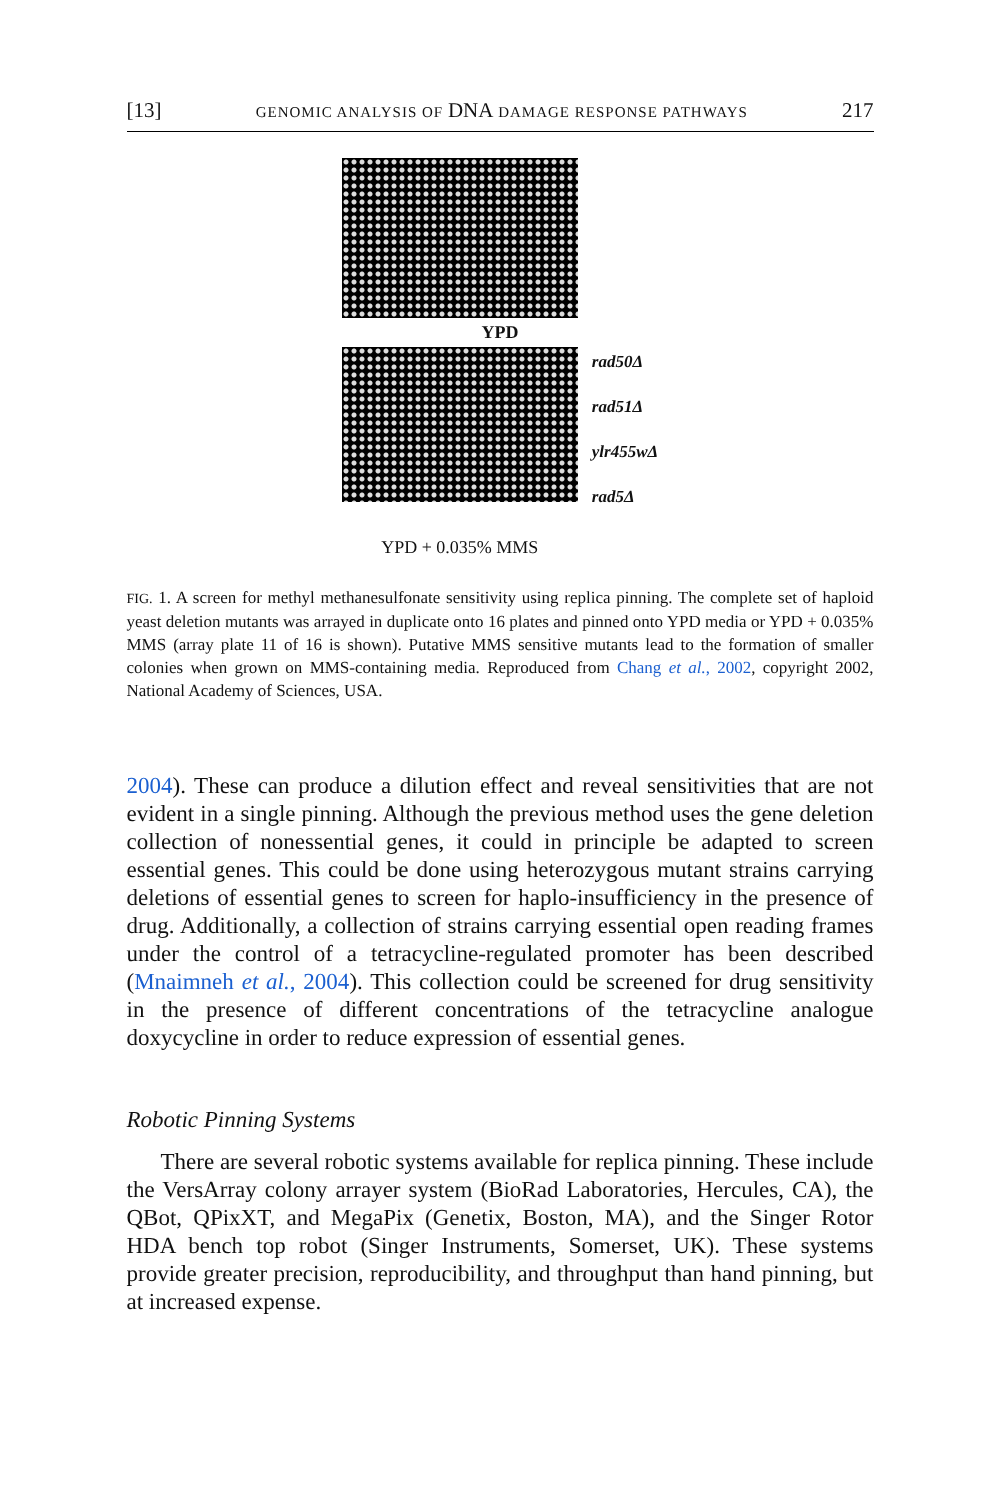[13] GENOMIC ANALYSIS OF DNA DAMAGE RESPONSE PATHWAYS 217
YPD
rad50Δ
rad51Δ
ylr455wΔ
rad5Δ
YPD + 0.035% MMS
FIG. 1. A screen for methyl methanesulfonate sensitivity using replica pinning. The complete set of haploid yeast deletion mutants was arrayed in duplicate onto 16 plates and pinned onto YPD media or YPD + 0.035% MMS (array plate 11 of 16 is shown). Putative MMS sensitive mutants lead to the formation of smaller colonies when grown on MMS-containing media. Reproduced from Chang et al., 2002, copyright 2002, National Academy of Sciences, USA.
2004). These can produce a dilution effect and reveal sensitivities that are not evident in a single pinning. Although the previous method uses the gene deletion collection of nonessential genes, it could in principle be adapted to screen essential genes. This could be done using heterozygous mutant strains carrying deletions of essential genes to screen for haplo-insufficiency in the presence of drug. Additionally, a collection of strains carrying essential open reading frames under the control of a tetracycline-regulated promoter has been described (Mnaimneh et al., 2004). This collection could be screened for drug sensitivity in the presence of different concentrations of the tetracycline analogue doxycycline in order to reduce expression of essential genes.
Robotic Pinning Systems
There are several robotic systems available for replica pinning. These include the VersArray colony arrayer system (BioRad Laboratories, Hercules, CA), the QBot, QPixXT, and MegaPix (Genetix, Boston, MA), and the Singer Rotor HDA bench top robot (Singer Instruments, Somerset, UK). These systems provide greater precision, reproducibility, and throughput than hand pinning, but at increased expense.